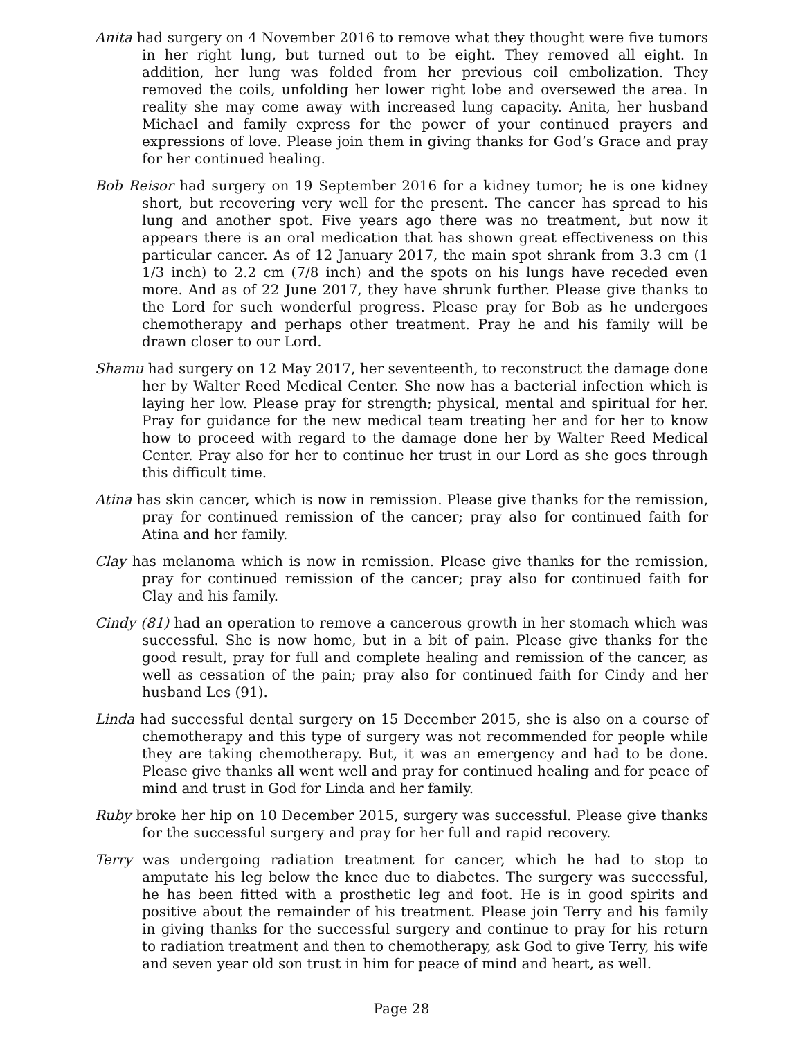Anita had surgery on 4 November 2016 to remove what they thought were five tumors in her right lung, but turned out to be eight. They removed all eight. In addition, her lung was folded from her previous coil embolization. They removed the coils, unfolding her lower right lobe and oversewed the area. In reality she may come away with increased lung capacity. Anita, her husband Michael and family express for the power of your continued prayers and expressions of love. Please join them in giving thanks for God’s Grace and pray for her continued healing.
Bob Reisor had surgery on 19 September 2016 for a kidney tumor; he is one kidney short, but recovering very well for the present. The cancer has spread to his lung and another spot. Five years ago there was no treatment, but now it appears there is an oral medication that has shown great effectiveness on this particular cancer. As of 12 January 2017, the main spot shrank from 3.3 cm (1 1/3 inch) to 2.2 cm (7/8 inch) and the spots on his lungs have receded even more. And as of 22 June 2017, they have shrunk further. Please give thanks to the Lord for such wonderful progress. Please pray for Bob as he undergoes chemotherapy and perhaps other treatment. Pray he and his family will be drawn closer to our Lord.
Shamu had surgery on 12 May 2017, her seventeenth, to reconstruct the damage done her by Walter Reed Medical Center. She now has a bacterial infection which is laying her low. Please pray for strength; physical, mental and spiritual for her. Pray for guidance for the new medical team treating her and for her to know how to proceed with regard to the damage done her by Walter Reed Medical Center. Pray also for her to continue her trust in our Lord as she goes through this difficult time.
Atina has skin cancer, which is now in remission. Please give thanks for the remission, pray for continued remission of the cancer; pray also for continued faith for Atina and her family.
Clay has melanoma which is now in remission. Please give thanks for the remission, pray for continued remission of the cancer; pray also for continued faith for Clay and his family.
Cindy (81) had an operation to remove a cancerous growth in her stomach which was successful. She is now home, but in a bit of pain. Please give thanks for the good result, pray for full and complete healing and remission of the cancer, as well as cessation of the pain; pray also for continued faith for Cindy and her husband Les (91).
Linda had successful dental surgery on 15 December 2015, she is also on a course of chemotherapy and this type of surgery was not recommended for people while they are taking chemotherapy. But, it was an emergency and had to be done. Please give thanks all went well and pray for continued healing and for peace of mind and trust in God for Linda and her family.
Ruby broke her hip on 10 December 2015, surgery was successful. Please give thanks for the successful surgery and pray for her full and rapid recovery.
Terry was undergoing radiation treatment for cancer, which he had to stop to amputate his leg below the knee due to diabetes. The surgery was successful, he has been fitted with a prosthetic leg and foot. He is in good spirits and positive about the remainder of his treatment. Please join Terry and his family in giving thanks for the successful surgery and continue to pray for his return to radiation treatment and then to chemotherapy, ask God to give Terry, his wife and seven year old son trust in him for peace of mind and heart, as well.
Page 28